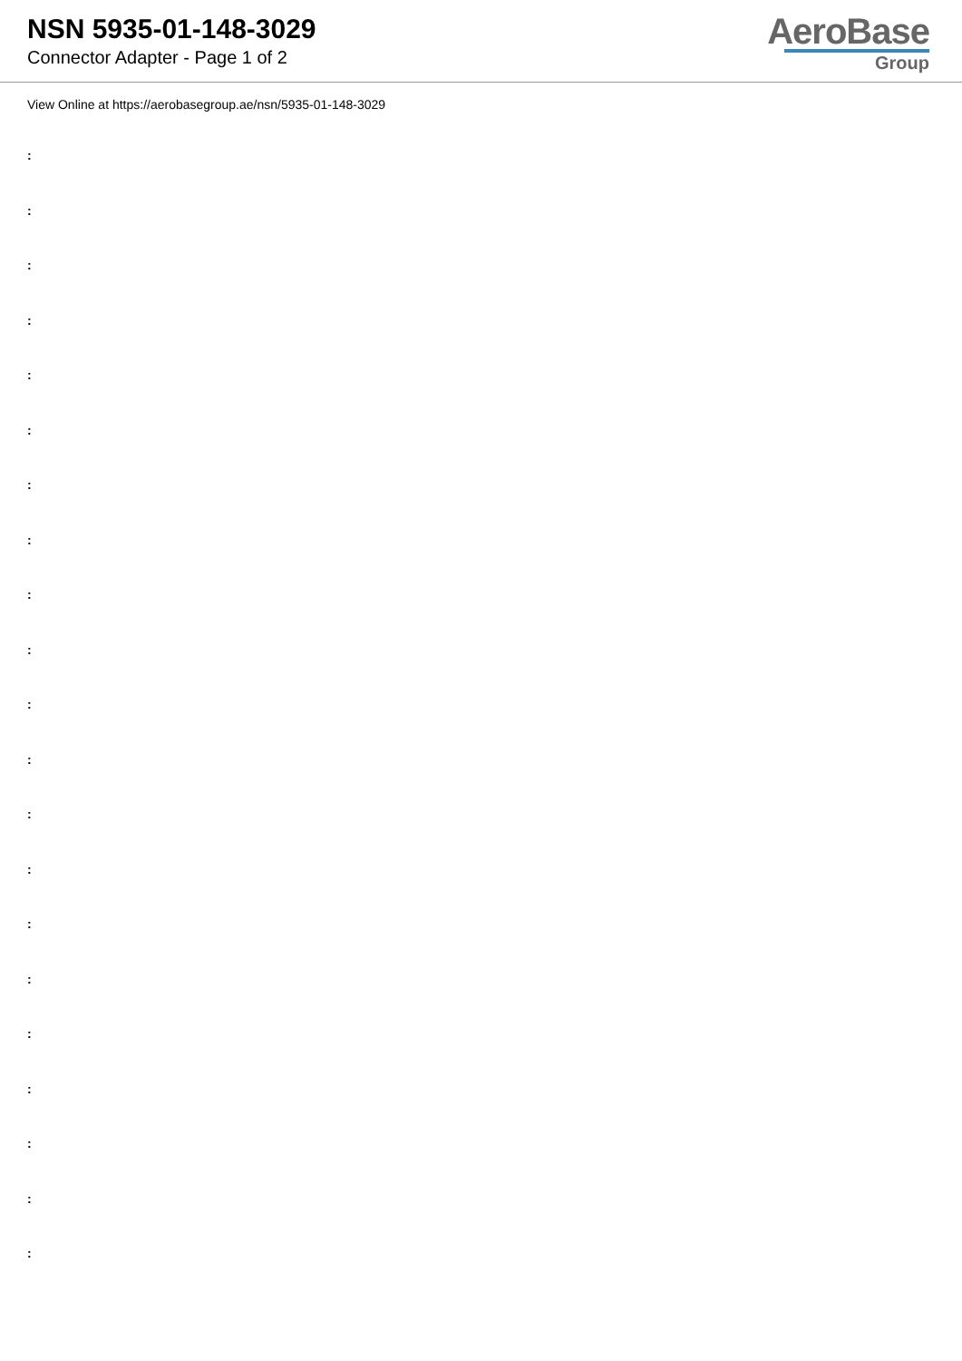NSN 5935-01-148-3029
Connector Adapter - Page 1 of 2
AeroBase
Group
View Online at https://aerobasegroup.ae/nsn/5935-01-148-3029
:
:
:
:
:
:
:
:
:
:
:
:
:
:
:
:
:
:
:
:
: